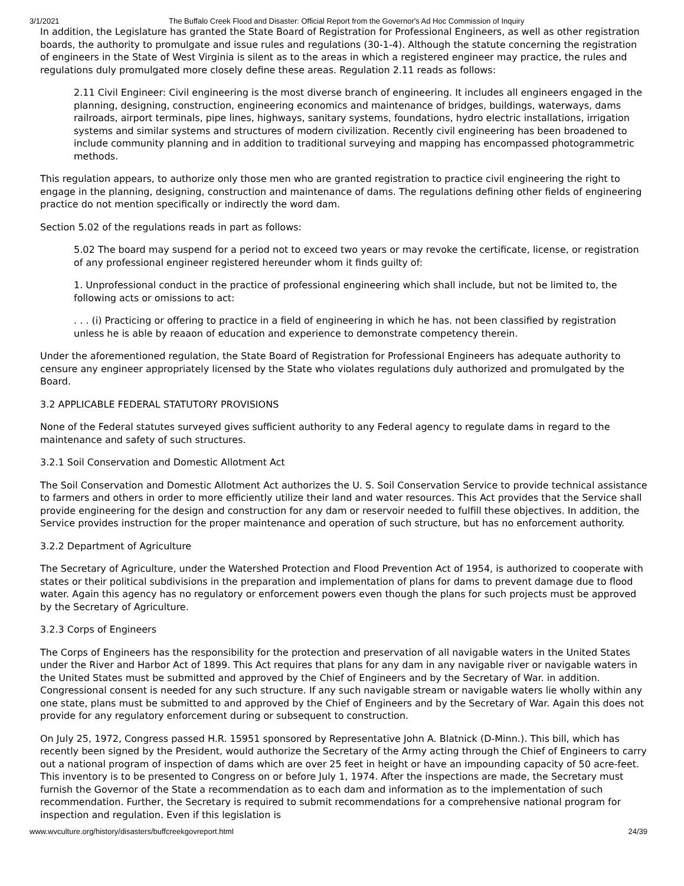3/1/2021 The Buffalo Creek Flood and Disaster: Official Report from the Governor's Ad Hoc Commission of Inquiry
In addition, the Legislature has granted the State Board of Registration for Professional Engineers, as well as other registration boards, the authority to promulgate and issue rules and regulations (30-1-4). Although the statute concerning the registration of engineers in the State of West Virginia is silent as to the areas in which a registered engineer may practice, the rules and regulations duly promulgated more closely define these areas. Regulation 2.11 reads as follows:
2.11 Civil Engineer: Civil engineering is the most diverse branch of engineering. It includes all engineers engaged in the planning, designing, construction, engineering economics and maintenance of bridges, buildings, waterways, dams railroads, airport terminals, pipe lines, highways, sanitary systems, foundations, hydro electric installations, irrigation systems and similar systems and structures of modern civilization. Recently civil engineering has been broadened to include community planning and in addition to traditional surveying and mapping has encompassed photogrammetric methods.
This regulation appears, to authorize only those men who are granted registration to practice civil engineering the right to engage in the planning, designing, construction and maintenance of dams. The regulations defining other fields of engineering practice do not mention specifically or indirectly the word dam.
Section 5.02 of the regulations reads in part as follows:
5.02 The board may suspend for a period not to exceed two years or may revoke the certificate, license, or registration of any professional engineer registered hereunder whom it finds guilty of:
1. Unprofessional conduct in the practice of professional engineering which shall include, but not be limited to, the following acts or omissions to act:
. . . (i) Practicing or offering to practice in a field of engineering in which he has. not been classified by registration unless he is able by reaaon of education and experience to demonstrate competency therein.
Under the aforementioned regulation, the State Board of Registration for Professional Engineers has adequate authority to censure any engineer appropriately licensed by the State who violates regulations duly authorized and promulgated by the Board.
3.2 APPLICABLE FEDERAL STATUTORY PROVISIONS
None of the Federal statutes surveyed gives sufficient authority to any Federal agency to regulate dams in regard to the maintenance and safety of such structures.
3.2.1 Soil Conservation and Domestic Allotment Act
The Soil Conservation and Domestic Allotment Act authorizes the U. S. Soil Conservation Service to provide technical assistance to farmers and others in order to more efficiently utilize their land and water resources. This Act provides that the Service shall provide engineering for the design and construction for any dam or reservoir needed to fulfill these objectives. In addition, the Service provides instruction for the proper maintenance and operation of such structure, but has no enforcement authority.
3.2.2 Department of Agriculture
The Secretary of Agriculture, under the Watershed Protection and Flood Prevention Act of 1954, is authorized to cooperate with states or their political subdivisions in the preparation and implementation of plans for dams to prevent damage due to flood water. Again this agency has no regulatory or enforcement powers even though the plans for such projects must be approved by the Secretary of Agriculture.
3.2.3 Corps of Engineers
The Corps of Engineers has the responsibility for the protection and preservation of all navigable waters in the United States under the River and Harbor Act of 1899. This Act requires that plans for any dam in any navigable river or navigable waters in the United States must be submitted and approved by the Chief of Engineers and by the Secretary of War. in addition. Congressional consent is needed for any such structure. If any such navigable stream or navigable waters lie wholly within any one state, plans must be submitted to and approved by the Chief of Engineers and by the Secretary of War. Again this does not provide for any regulatory enforcement during or subsequent to construction.
On July 25, 1972, Congress passed H.R. 15951 sponsored by Representative John A. Blatnick (D-Minn.). This bill, which has recently been signed by the President, would authorize the Secretary of the Army acting through the Chief of Engineers to carry out a national program of inspection of dams which are over 25 feet in height or have an impounding capacity of 50 acre-feet. This inventory is to be presented to Congress on or before July 1, 1974. After the inspections are made, the Secretary must furnish the Governor of the State a recommendation as to each dam and information as to the implementation of such recommendation. Further, the Secretary is required to submit recommendations for a comprehensive national program for inspection and regulation. Even if this legislation is
www.wvculture.org/history/disasters/buffcreekgovreport.html 24/39